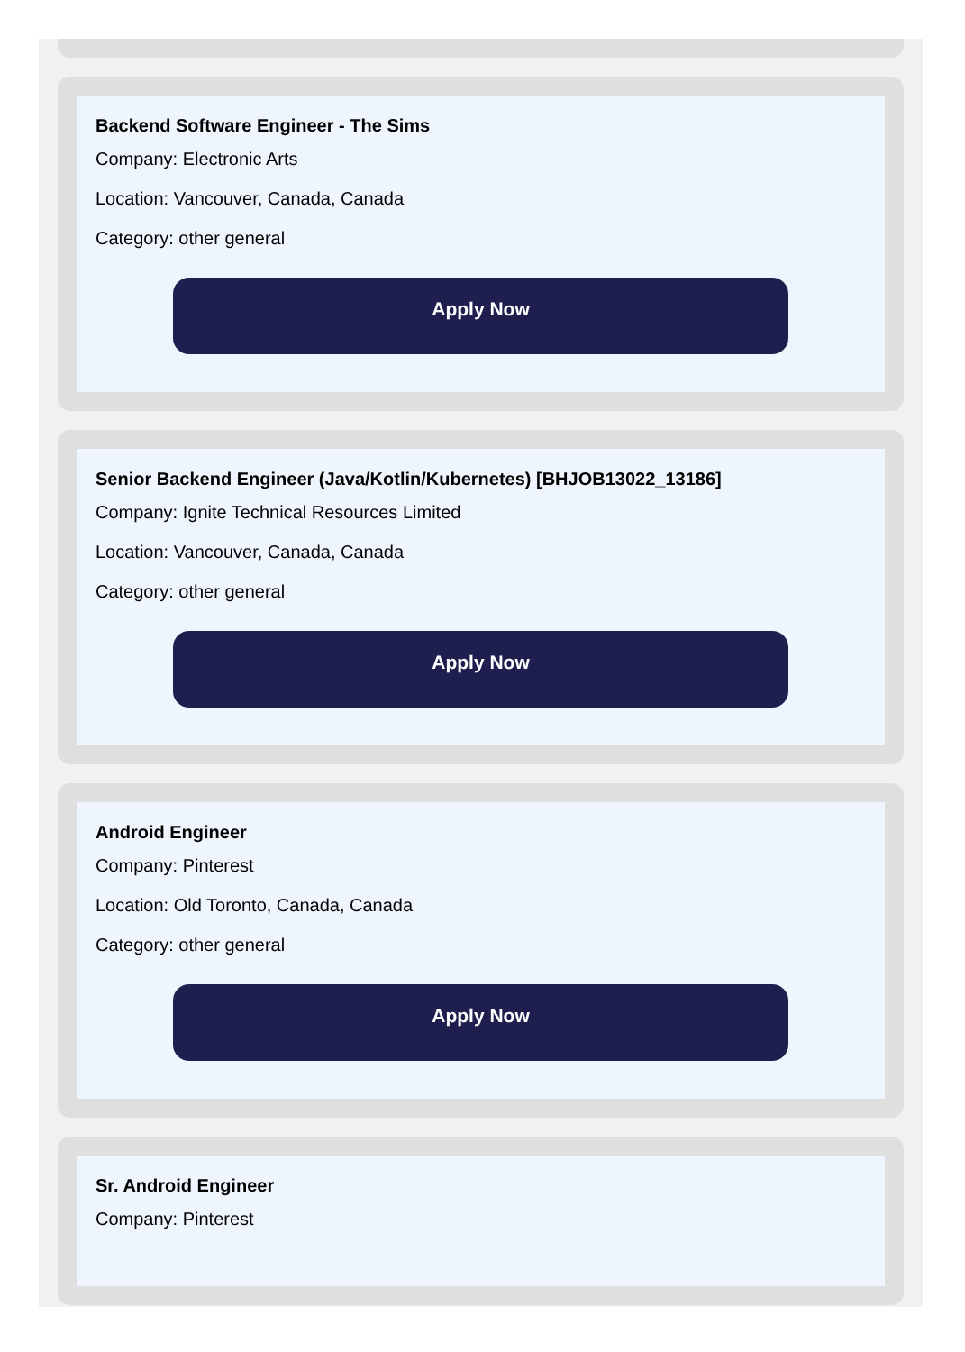Backend Software Engineer - The Sims
Company: Electronic Arts
Location: Vancouver, Canada, Canada
Category: other general
Apply Now
Senior Backend Engineer (Java/Kotlin/Kubernetes) [BHJOB13022_13186]
Company: Ignite Technical Resources Limited
Location: Vancouver, Canada, Canada
Category: other general
Apply Now
Android Engineer
Company: Pinterest
Location: Old Toronto, Canada, Canada
Category: other general
Apply Now
Sr. Android Engineer
Company: Pinterest